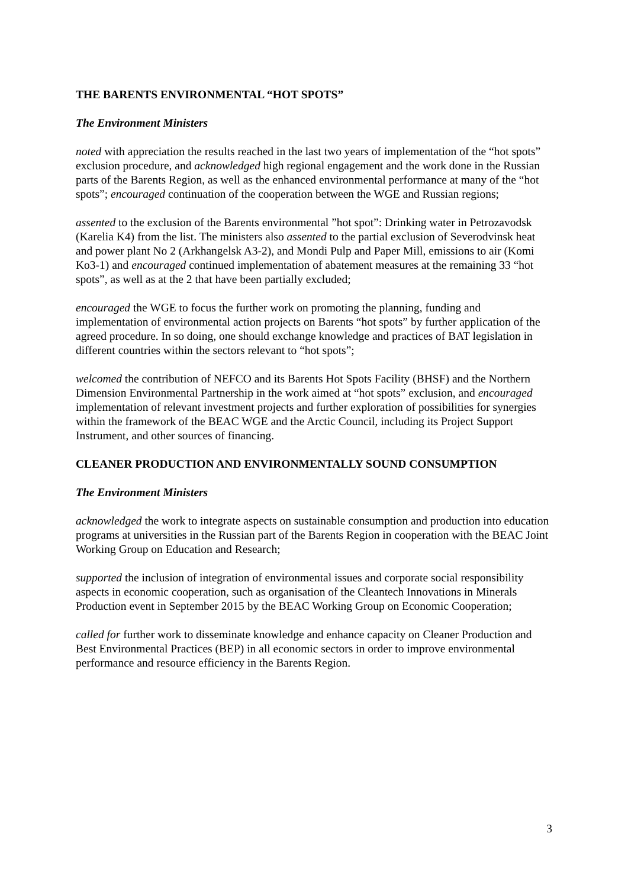THE BARENTS ENVIRONMENTAL “HOT SPOTS”
The Environment Ministers
noted with appreciation the results reached in the last two years of implementation of the “hot spots” exclusion procedure, and acknowledged high regional engagement and the work done in the Russian parts of the Barents Region, as well as the enhanced environmental performance at many of the “hot spots”; encouraged continuation of the cooperation between the WGE and Russian regions;
assented to the exclusion of the Barents environmental ”hot spot”: Drinking water in Petrozavodsk (Karelia K4) from the list. The ministers also assented to the partial exclusion of Severodvinsk heat and power plant No 2 (Arkhangelsk A3-2), and Mondi Pulp and Paper Mill, emissions to air (Komi Ko3-1) and encouraged continued implementation of abatement measures at the remaining 33 “hot spots”, as well as at the 2 that have been partially excluded;
encouraged the WGE to focus the further work on promoting the planning, funding and implementation of environmental action projects on Barents “hot spots” by further application of the agreed procedure. In so doing, one should exchange knowledge and practices of BAT legislation in different countries within the sectors relevant to “hot spots”;
welcomed the contribution of NEFCO and its Barents Hot Spots Facility (BHSF) and the Northern Dimension Environmental Partnership in the work aimed at “hot spots” exclusion, and encouraged implementation of relevant investment projects and further exploration of possibilities for synergies within the framework of the BEAC WGE and the Arctic Council, including its Project Support Instrument, and other sources of financing.
CLEANER PRODUCTION AND ENVIRONMENTALLY SOUND CONSUMPTION
The Environment Ministers
acknowledged the work to integrate aspects on sustainable consumption and production into education programs at universities in the Russian part of the Barents Region in cooperation with the BEAC Joint Working Group on Education and Research;
supported the inclusion of integration of environmental issues and corporate social responsibility aspects in economic cooperation, such as organisation of the Cleantech Innovations in Minerals Production event in September 2015 by the BEAC Working Group on Economic Cooperation;
called for further work to disseminate knowledge and enhance capacity on Cleaner Production and Best Environmental Practices (BEP) in all economic sectors in order to improve environmental performance and resource efficiency in the Barents Region.
3